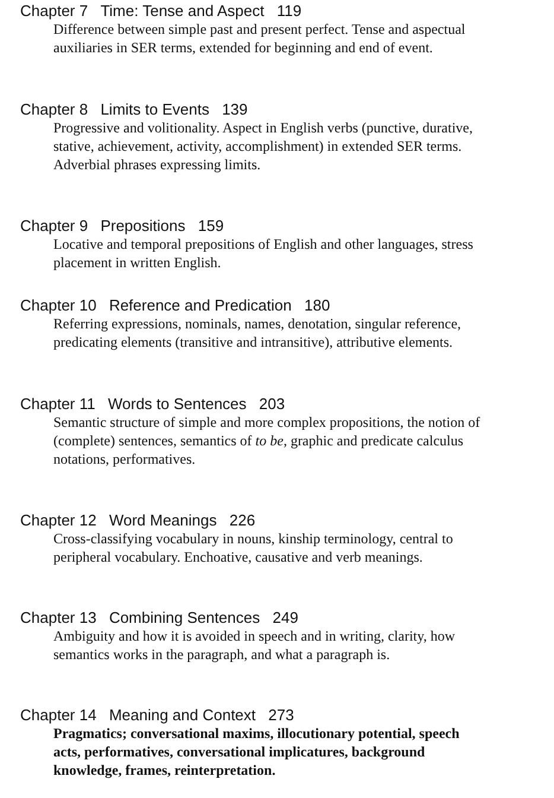Chapter 7 Time: Tense and Aspect 119
Difference between simple past and present perfect. Tense and aspectual auxiliaries in SER terms, extended for beginning and end of event.
Chapter 8 Limits to Events 139
Progressive and volitionality. Aspect in English verbs (punctive, durative, stative, achievement, activity, accomplishment) in extended SER terms. Adverbial phrases expressing limits.
Chapter 9 Prepositions 159
Locative and temporal prepositions of English and other languages, stress placement in written English.
Chapter 10 Reference and Predication 180
Referring expressions, nominals, names, denotation, singular reference, predicating elements (transitive and intransitive), attributive elements.
Chapter 11 Words to Sentences 203
Semantic structure of simple and more complex propositions, the notion of (complete) sentences, semantics of to be, graphic and predicate calculus notations, performatives.
Chapter 12 Word Meanings 226
Cross-classifying vocabulary in nouns, kinship terminology, central to peripheral vocabulary. Enchoative, causative and verb meanings.
Chapter 13 Combining Sentences 249
Ambiguity and how it is avoided in speech and in writing, clarity, how semantics works in the paragraph, and what a paragraph is.
Chapter 14 Meaning and Context 273
Pragmatics; conversational maxims, illocutionary potential, speech acts, performatives, conversational implicatures, background knowledge, frames, reinterpretation.